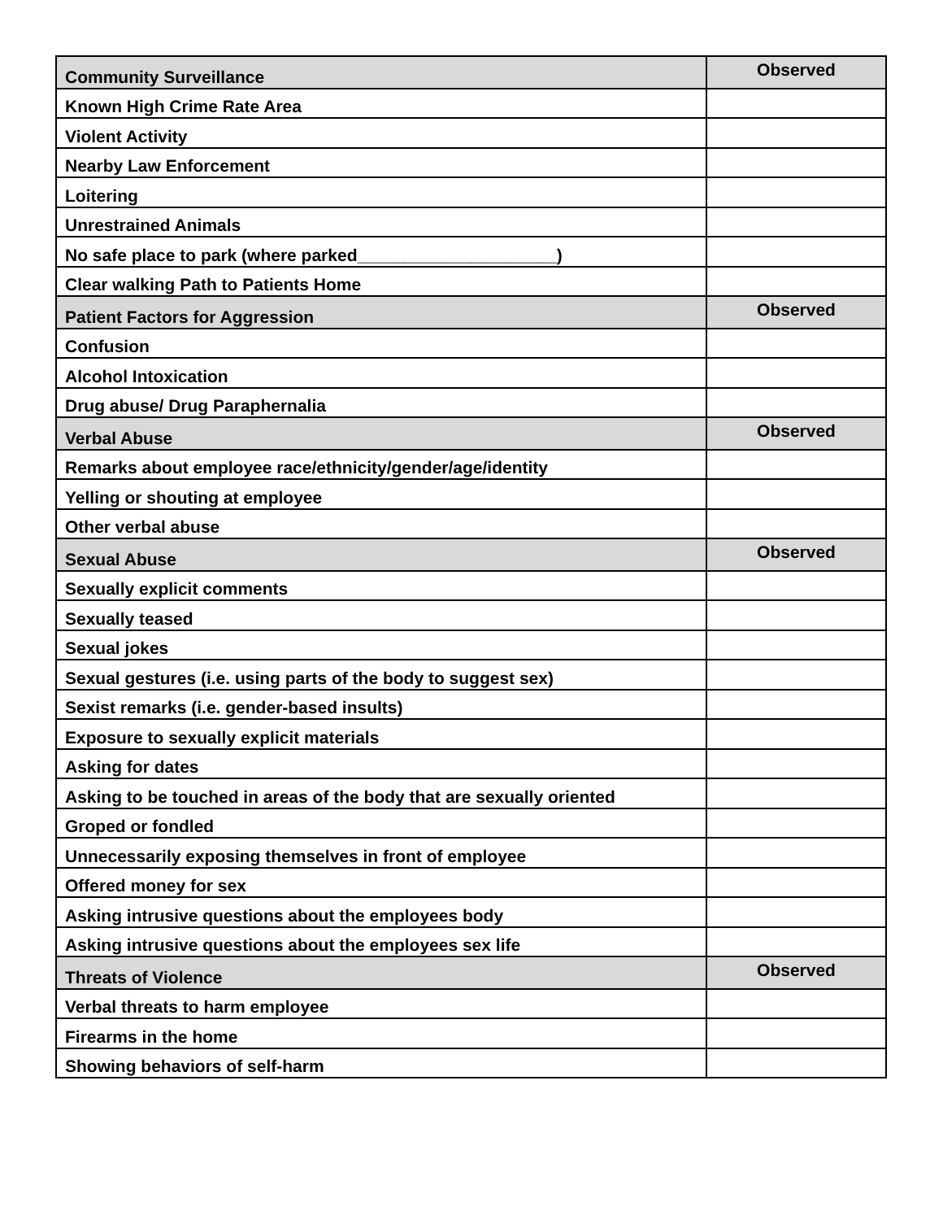| Community Surveillance | Observed |
| Known High Crime Rate Area | |
| Violent Activity | |
| Nearby Law Enforcement | |
| Loitering | |
| Unrestrained Animals | |
| No safe place to park (where parked_____________________) | |
| Clear walking Path to Patients Home | |
| Patient Factors for Aggression | Observed |
| Confusion | |
| Alcohol Intoxication | |
| Drug abuse/ Drug Paraphernalia | |
| Verbal Abuse | Observed |
| Remarks about employee race/ethnicity/gender/age/identity | |
| Yelling or shouting at employee | |
| Other verbal abuse | |
| Sexual Abuse | Observed |
| Sexually explicit comments | |
| Sexually teased | |
| Sexual jokes | |
| Sexual gestures (i.e. using parts of the body to suggest sex) | |
| Sexist remarks (i.e. gender-based insults) | |
| Exposure to sexually explicit materials | |
| Asking for dates | |
| Asking to be touched in areas of the body that are sexually oriented | |
| Groped or fondled | |
| Unnecessarily exposing themselves in front of employee | |
| Offered money for sex | |
| Asking intrusive questions about the employees body | |
| Asking intrusive questions about the employees sex life | |
| Threats of Violence | Observed |
| Verbal threats to harm employee | |
| Firearms in the home | |
| Showing behaviors of self-harm | |